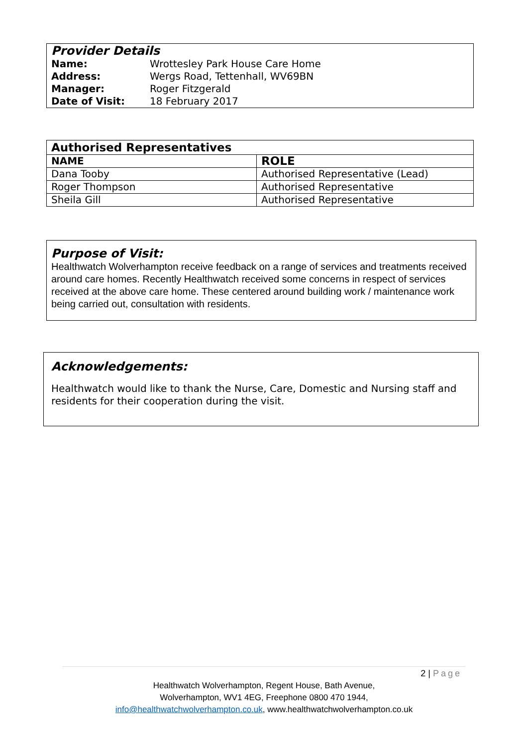| Provider Details | |
| Name: | Wrottesley Park House Care Home |
| Address: | Wergs Road, Tettenhall, WV69BN |
| Manager: | Roger Fitzgerald |
| Date of Visit: | 18 February 2017 |
| Authorised Representatives | |
| --- | --- |
| NAME | ROLE |
| Dana Tooby | Authorised Representative (Lead) |
| Roger Thompson | Authorised Representative |
| Sheila Gill | Authorised Representative |
Purpose of Visit:
Healthwatch Wolverhampton receive feedback on a range of services and treatments received around care homes. Recently Healthwatch received some concerns in respect of services received at the above care home. These centered around building work / maintenance work being carried out, consultation with residents.
Acknowledgements:
Healthwatch would like to thank the Nurse, Care, Domestic and Nursing staff and residents for their cooperation during the visit.
2 | Page
Healthwatch Wolverhampton, Regent House, Bath Avenue,
Wolverhampton, WV1 4EG, Freephone 0800 470 1944,
info@healthwatchwolverhampton.co.uk, www.healthwatchwolverhampton.co.uk